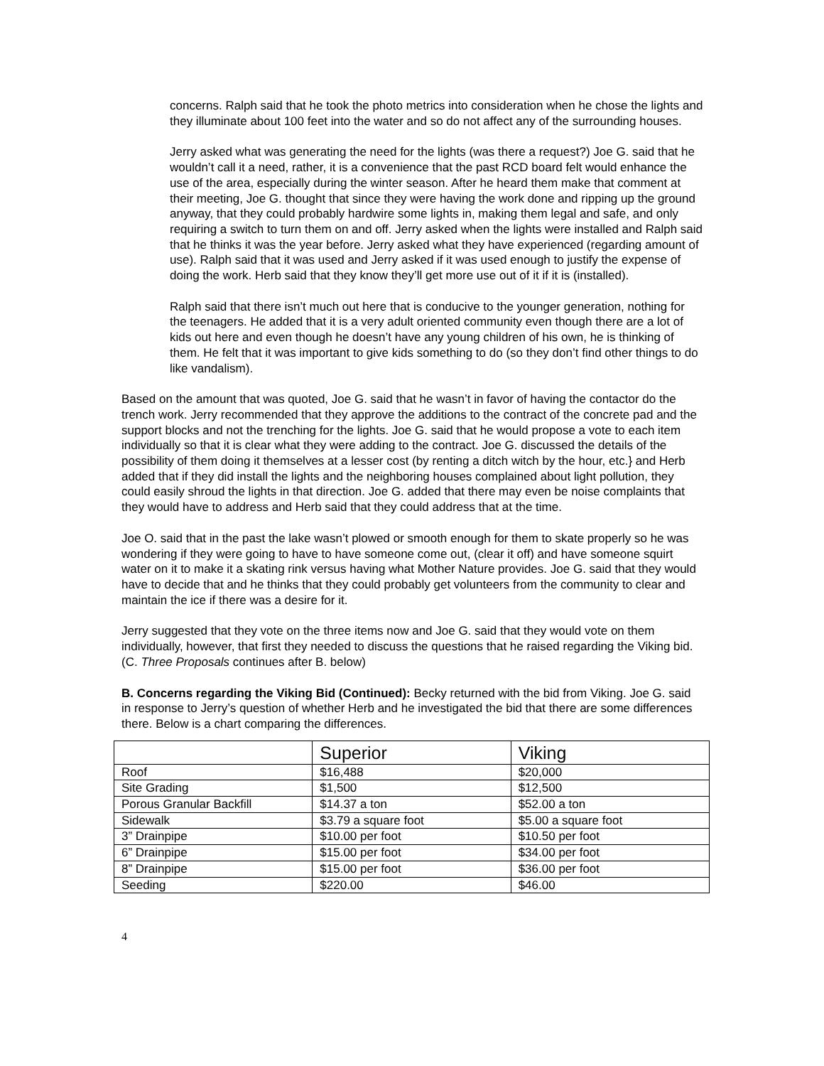concerns. Ralph said that he took the photo metrics into consideration when he chose the lights and they illuminate about 100 feet into the water and so do not affect any of the surrounding houses.
Jerry asked what was generating the need for the lights (was there a request?) Joe G. said that he wouldn’t call it a need, rather, it is a convenience that the past RCD board felt would enhance the use of the area, especially during the winter season. After he heard them make that comment at their meeting, Joe G. thought that since they were having the work done and ripping up the ground anyway, that they could probably hardwire some lights in, making them legal and safe, and only requiring a switch to turn them on and off. Jerry asked when the lights were installed and Ralph said that he thinks it was the year before. Jerry asked what they have experienced (regarding amount of use). Ralph said that it was used and Jerry asked if it was used enough to justify the expense of doing the work. Herb said that they know they’ll get more use out of it if it is (installed).
Ralph said that there isn’t much out here that is conducive to the younger generation, nothing for the teenagers. He added that it is a very adult oriented community even though there are a lot of kids out here and even though he doesn’t have any young children of his own, he is thinking of them. He felt that it was important to give kids something to do (so they don’t find other things to do like vandalism).
Based on the amount that was quoted, Joe G. said that he wasn’t in favor of having the contactor do the trench work. Jerry recommended that they approve the additions to the contract of the concrete pad and the support blocks and not the trenching for the lights. Joe G. said that he would propose a vote to each item individually so that it is clear what they were adding to the contract. Joe G. discussed the details of the possibility of them doing it themselves at a lesser cost (by renting a ditch witch by the hour, etc.} and Herb added that if they did install the lights and the neighboring houses complained about light pollution, they could easily shroud the lights in that direction. Joe G. added that there may even be noise complaints that they would have to address and Herb said that they could address that at the time.
Joe O. said that in the past the lake wasn’t plowed or smooth enough for them to skate properly so he was wondering if they were going to have to have someone come out, (clear it off) and have someone squirt water on it to make it a skating rink versus having what Mother Nature provides. Joe G. said that they would have to decide that and he thinks that they could probably get volunteers from the community to clear and maintain the ice if there was a desire for it.
Jerry suggested that they vote on the three items now and Joe G. said that they would vote on them individually, however, that first they needed to discuss the questions that he raised regarding the Viking bid. (C. Three Proposals continues after B. below)
B. Concerns regarding the Viking Bid (Continued): Becky returned with the bid from Viking. Joe G. said in response to Jerry’s question of whether Herb and he investigated the bid that there are some differences there. Below is a chart comparing the differences.
| | Superior | Viking |
| --- | --- | --- |
| Roof | $16,488 | $20,000 |
| Site Grading | $1,500 | $12,500 |
| Porous Granular Backfill | $14.37 a ton | $52.00 a ton |
| Sidewalk | $3.79 a square foot | $5.00 a square foot |
| 3” Drainpipe | $10.00 per foot | $10.50 per foot |
| 6” Drainpipe | $15.00 per foot | $34.00 per foot |
| 8” Drainpipe | $15.00 per foot | $36.00 per foot |
| Seeding | $220.00 | $46.00 |
4